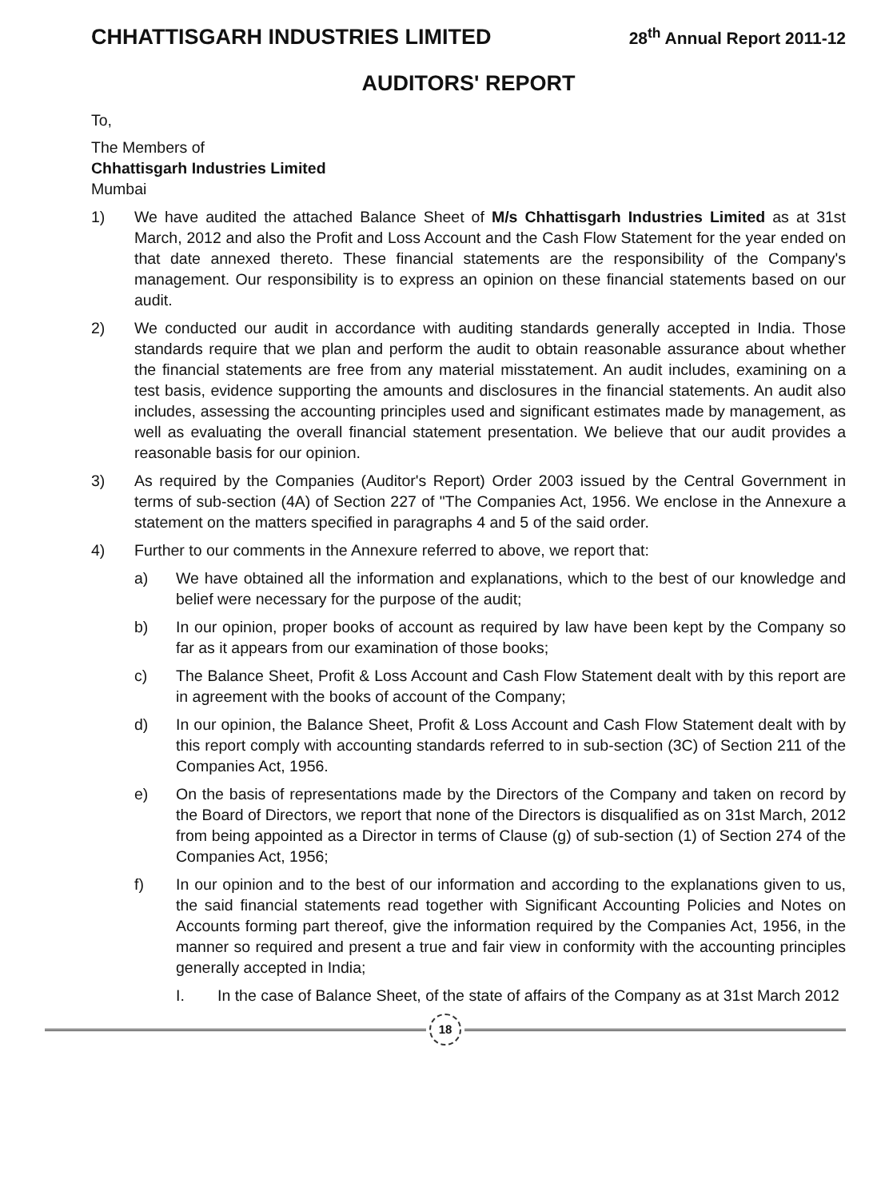CHHATTISGARH INDUSTRIES LIMITED 28<sup>th</sup> Annual Report 2011-12
AUDITORS' REPORT
To,
The Members of
Chhattisgarh Industries Limited
Mumbai
1) We have audited the attached Balance Sheet of M/s Chhattisgarh Industries Limited as at 31st March, 2012 and also the Profit and Loss Account and the Cash Flow Statement for the year ended on that date annexed thereto. These financial statements are the responsibility of the Company's management. Our responsibility is to express an opinion on these financial statements based on our audit.
2) We conducted our audit in accordance with auditing standards generally accepted in India. Those standards require that we plan and perform the audit to obtain reasonable assurance about whether the financial statements are free from any material misstatement. An audit includes, examining on a test basis, evidence supporting the amounts and disclosures in the financial statements. An audit also includes, assessing the accounting principles used and significant estimates made by management, as well as evaluating the overall financial statement presentation. We believe that our audit provides a reasonable basis for our opinion.
3) As required by the Companies (Auditor's Report) Order 2003 issued by the Central Government in terms of sub-section (4A) of Section 227 of "The Companies Act, 1956. We enclose in the Annexure a statement on the matters specified in paragraphs 4 and 5 of the said order.
4) Further to our comments in the Annexure referred to above, we report that:
a) We have obtained all the information and explanations, which to the best of our knowledge and belief were necessary for the purpose of the audit;
b) In our opinion, proper books of account as required by law have been kept by the Company so far as it appears from our examination of those books;
c) The Balance Sheet, Profit & Loss Account and Cash Flow Statement dealt with by this report are in agreement with the books of account of the Company;
d) In our opinion, the Balance Sheet, Profit & Loss Account and Cash Flow Statement dealt with by this report comply with accounting standards referred to in sub-section (3C) of Section 211 of the Companies Act, 1956.
e) On the basis of representations made by the Directors of the Company and taken on record by the Board of Directors, we report that none of the Directors is disqualified as on 31st March, 2012 from being appointed as a Director in terms of Clause (g) of sub-section (1) of Section 274 of the Companies Act, 1956;
f) In our opinion and to the best of our information and according to the explanations given to us, the said financial statements read together with Significant Accounting Policies and Notes on Accounts forming part thereof, give the information required by the Companies Act, 1956, in the manner so required and present a true and fair view in conformity with the accounting principles generally accepted in India;
I. In the case of Balance Sheet, of the state of affairs of the Company as at 31st March 2012
18